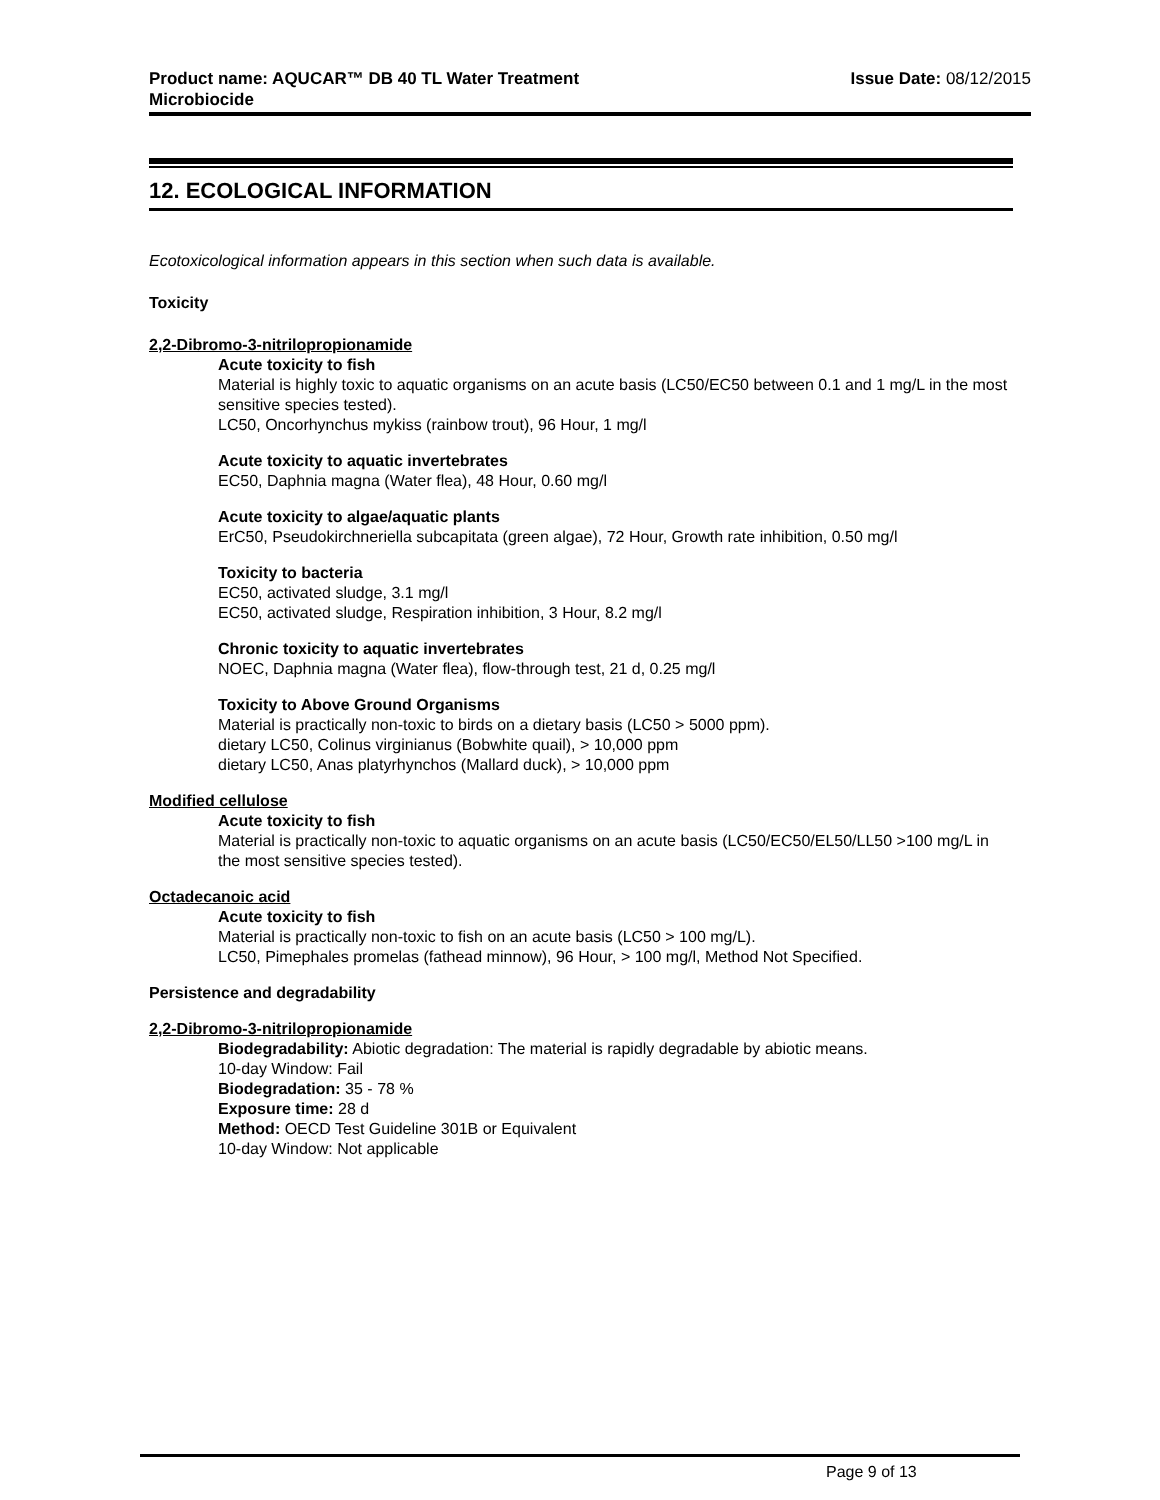Product name: AQUCAR™ DB 40 TL Water Treatment
Microbiocide
Issue Date: 08/12/2015
12. ECOLOGICAL INFORMATION
Ecotoxicological information appears in this section when such data is available.
Toxicity
2,2-Dibromo-3-nitrilopropionamide
Acute toxicity to fish
Material is highly toxic to aquatic organisms on an acute basis (LC50/EC50 between 0.1 and 1 mg/L in the most sensitive species tested).
LC50, Oncorhynchus mykiss (rainbow trout), 96 Hour, 1 mg/l
Acute toxicity to aquatic invertebrates
EC50, Daphnia magna (Water flea), 48 Hour, 0.60 mg/l
Acute toxicity to algae/aquatic plants
ErC50, Pseudokirchneriella subcapitata (green algae), 72 Hour, Growth rate inhibition, 0.50 mg/l
Toxicity to bacteria
EC50, activated sludge, 3.1 mg/l
EC50, activated sludge, Respiration inhibition, 3 Hour, 8.2 mg/l
Chronic toxicity to aquatic invertebrates
NOEC, Daphnia magna (Water flea), flow-through test, 21 d, 0.25 mg/l
Toxicity to Above Ground Organisms
Material is practically non-toxic to birds on a dietary basis (LC50 > 5000 ppm).
dietary LC50, Colinus virginianus (Bobwhite quail), > 10,000 ppm
dietary LC50, Anas platyrhynchos (Mallard duck), > 10,000 ppm
Modified cellulose
Acute toxicity to fish
Material is practically non-toxic to aquatic organisms on an acute basis (LC50/EC50/EL50/LL50 >100 mg/L in the most sensitive species tested).
Octadecanoic acid
Acute toxicity to fish
Material is practically non-toxic to fish on an acute basis (LC50 > 100 mg/L).
LC50, Pimephales promelas (fathead minnow), 96 Hour, > 100 mg/l, Method Not Specified.
Persistence and degradability
2,2-Dibromo-3-nitrilopropionamide
Biodegradability: Abiotic degradation: The material is rapidly degradable by abiotic means.
10-day Window: Fail
Biodegradation: 35 - 78 %
Exposure time: 28 d
Method: OECD Test Guideline 301B or Equivalent
10-day Window: Not applicable
Page 9 of 13